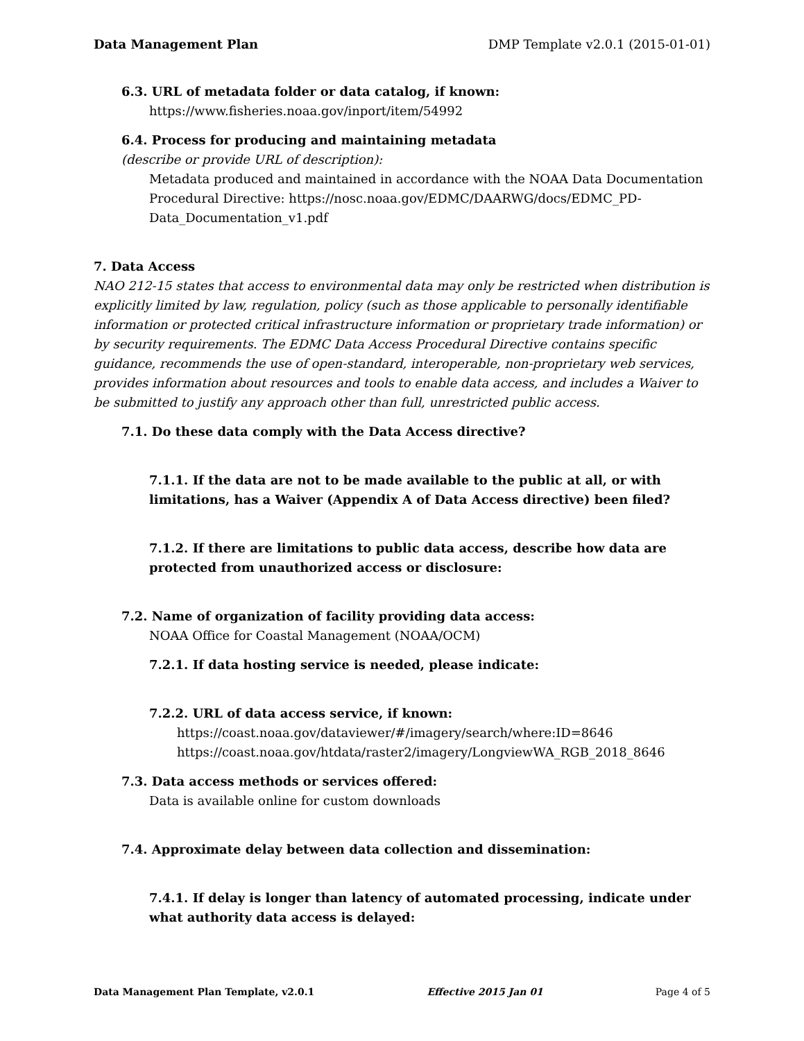Data Management Plan DMP Template v2.0.1 (2015-01-01)
6.3. URL of metadata folder or data catalog, if known:
https://www.fisheries.noaa.gov/inport/item/54992
6.4. Process for producing and maintaining metadata
(describe or provide URL of description):
Metadata produced and maintained in accordance with the NOAA Data Documentation Procedural Directive: https://nosc.noaa.gov/EDMC/DAARWG/docs/EDMC_PD-Data_Documentation_v1.pdf
7. Data Access
NAO 212-15 states that access to environmental data may only be restricted when distribution is explicitly limited by law, regulation, policy (such as those applicable to personally identifiable information or protected critical infrastructure information or proprietary trade information) or by security requirements. The EDMC Data Access Procedural Directive contains specific guidance, recommends the use of open-standard, interoperable, non-proprietary web services, provides information about resources and tools to enable data access, and includes a Waiver to be submitted to justify any approach other than full, unrestricted public access.
7.1. Do these data comply with the Data Access directive?
7.1.1. If the data are not to be made available to the public at all, or with limitations, has a Waiver (Appendix A of Data Access directive) been filed?
7.1.2. If there are limitations to public data access, describe how data are protected from unauthorized access or disclosure:
7.2. Name of organization of facility providing data access:
NOAA Office for Coastal Management (NOAA/OCM)
7.2.1. If data hosting service is needed, please indicate:
7.2.2. URL of data access service, if known:
https://coast.noaa.gov/dataviewer/#/imagery/search/where:ID=8646
https://coast.noaa.gov/htdata/raster2/imagery/LongviewWA_RGB_2018_8646
7.3. Data access methods or services offered:
Data is available online for custom downloads
7.4. Approximate delay between data collection and dissemination:
7.4.1. If delay is longer than latency of automated processing, indicate under what authority data access is delayed:
Data Management Plan Template, v2.0.1 Effective 2015 Jan 01 Page 4 of 5